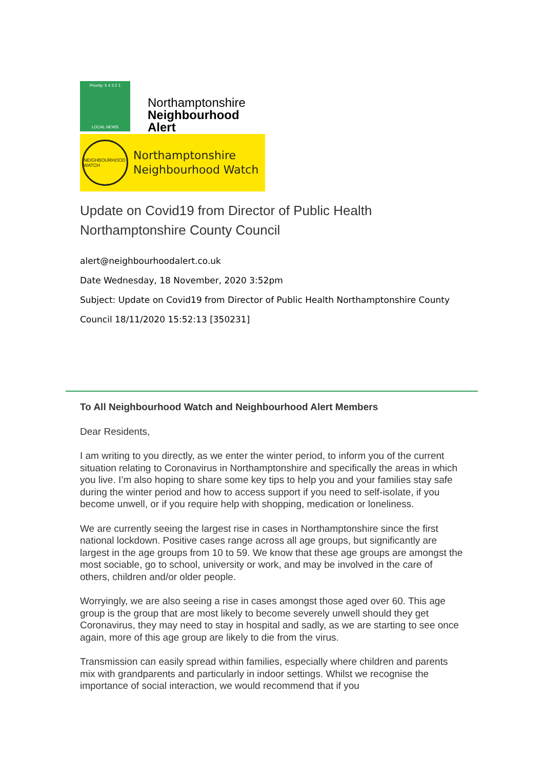Priority: 5 4 3 2 1
LOCAL NEWS
Northamptonshire
Neighbourhood
Alert
NEIGHBOURHOOD WATCH
Northamptonshire
Neighbourhood Watch
Update on Covid19 from Director of Public Health Northamptonshire County Council
alert@neighbourhoodalert.co.uk
Date Wednesday, 18 November, 2020 3:52pm
Subject: Update on Covid19 from Director of Public Health Northamptonshire County Council 18/11/2020 15:52:13 [350231]
To All Neighbourhood Watch and Neighbourhood Alert Members
Dear Residents,
I am writing to you directly, as we enter the winter period, to inform you of the current situation relating to Coronavirus in Northamptonshire and specifically the areas in which you live. I’m also hoping to share some key tips to help you and your families stay safe during the winter period and how to access support if you need to self-isolate, if you become unwell, or if you require help with shopping, medication or loneliness.
We are currently seeing the largest rise in cases in Northamptonshire since the first national lockdown. Positive cases range across all age groups, but significantly are largest in the age groups from 10 to 59. We know that these age groups are amongst the most sociable, go to school, university or work, and may be involved in the care of others, children and/or older people.
Worryingly, we are also seeing a rise in cases amongst those aged over 60. This age group is the group that are most likely to become severely unwell should they get Coronavirus, they may need to stay in hospital and sadly, as we are starting to see once again, more of this age group are likely to die from the virus.
Transmission can easily spread within families, especially where children and parents mix with grandparents and particularly in indoor settings. Whilst we recognise the importance of social interaction, we would recommend that if you